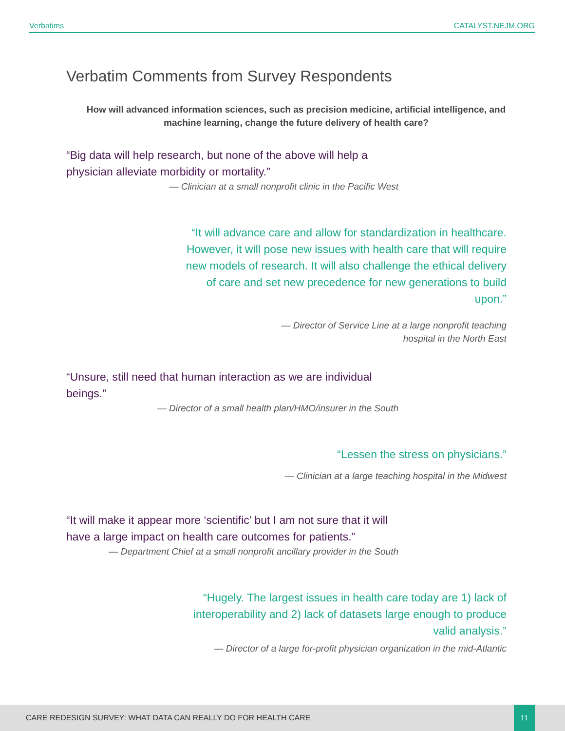Verbatims CATALYST.NEJM.ORG
Verbatim Comments from Survey Respondents
How will advanced information sciences, such as precision medicine, artificial intelligence, and machine learning, change the future delivery of health care?
“Big data will help research, but none of the above will help a physician alleviate morbidity or mortality.”
— Clinician at a small nonprofit clinic in the Pacific West
“It will advance care and allow for standardization in healthcare. However, it will pose new issues with health care that will require new models of research. It will also challenge the ethical delivery of care and set new precedence for new generations to build upon.”
— Director of Service Line at a large nonprofit teaching
hospital in the North East
“Unsure, still need that human interaction as we are individual beings.”
— Director of a small health plan/HMO/insurer in the South
“Lessen the stress on physicians.”
— Clinician at a large teaching hospital in the Midwest
“It will make it appear more ‘scientific’ but I am not sure that it will have a large impact on health care outcomes for patients.”
— Department Chief at a small nonprofit ancillary provider in the South
“Hugely. The largest issues in health care today are 1) lack of interoperability and 2) lack of datasets large enough to produce valid analysis.”
— Director of a large for-profit physician organization in the mid-Atlantic
CARE REDESIGN SURVEY: WHAT DATA CAN REALLY DO FOR HEALTH CARE
11